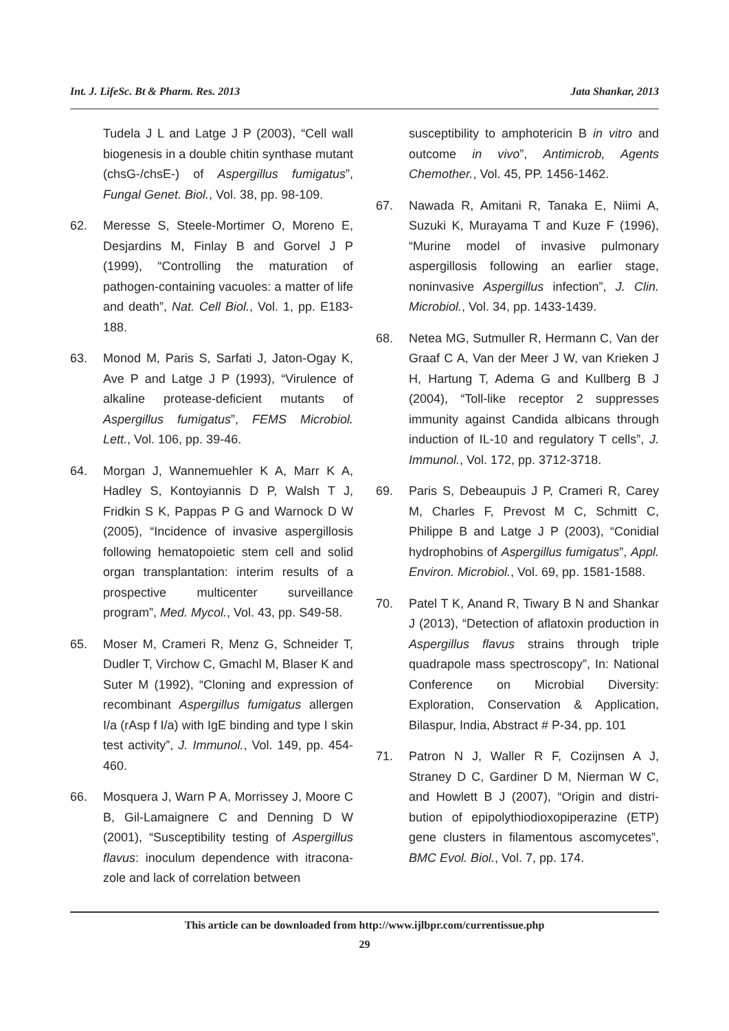Int. J. LifeSc. Bt & Pharm. Res. 2013 Jata Shankar, 2013
Tudela J L and Latge J P (2003), “Cell wall biogenesis in a double chitin synthase mutant (chsG-/chsE-) of Aspergillus fumigatus”, Fungal Genet. Biol., Vol. 38, pp. 98-109.
62. Meresse S, Steele-Mortimer O, Moreno E, Desjardins M, Finlay B and Gorvel J P (1999), “Controlling the maturation of pathogen-containing vacuoles: a matter of life and death”, Nat. Cell Biol., Vol. 1, pp. E183-188.
63. Monod M, Paris S, Sarfati J, Jaton-Ogay K, Ave P and Latge J P (1993), “Virulence of alkaline protease-deficient mutants of Aspergillus fumigatus”, FEMS Microbiol. Lett., Vol. 106, pp. 39-46.
64. Morgan J, Wannemuehler K A, Marr K A, Hadley S, Kontoyiannis D P, Walsh T J, Fridkin S K, Pappas P G and Warnock D W (2005), “Incidence of invasive aspergillosis following hematopoietic stem cell and solid organ transplantation: interim results of a prospective multicenter surveillance program”, Med. Mycol., Vol. 43, pp. S49-58.
65. Moser M, Crameri R, Menz G, Schneider T, Dudler T, Virchow C, Gmachl M, Blaser K and Suter M (1992), “Cloning and expression of recombinant Aspergillus fumigatus allergen I/a (rAsp f I/a) with IgE binding and type I skin test activity”, J. Immunol., Vol. 149, pp. 454-460.
66. Mosquera J, Warn P A, Morrissey J, Moore C B, Gil-Lamaignere C and Denning D W (2001), “Susceptibility testing of Aspergillus flavus: inoculum dependence with itracona-zole and lack of correlation between
susceptibility to amphotericin B in vitro and outcome in vivo”, Antimicrob, Agents Chemother., Vol. 45, PP. 1456-1462.
67. Nawada R, Amitani R, Tanaka E, Niimi A, Suzuki K, Murayama T and Kuze F (1996), “Murine model of invasive pulmonary aspergillosis following an earlier stage, noninvasive Aspergillus infection”, J. Clin. Microbiol., Vol. 34, pp. 1433-1439.
68. Netea MG, Sutmuller R, Hermann C, Van der Graaf C A, Van der Meer J W, van Krieken J H, Hartung T, Adema G and Kullberg B J (2004), “Toll-like receptor 2 suppresses immunity against Candida albicans through induction of IL-10 and regulatory T cells”, J. Immunol., Vol. 172, pp. 3712-3718.
69. Paris S, Debeaupuis J P, Crameri R, Carey M, Charles F, Prevost M C, Schmitt C, Philippe B and Latge J P (2003), “Conidial hydrophobins of Aspergillus fumigatus”, Appl. Environ. Microbiol., Vol. 69, pp. 1581-1588.
70. Patel T K, Anand R, Tiwary B N and Shankar J (2013), “Detection of aflatoxin production in Aspergillus flavus strains through triple quadrapole mass spectroscopy”, In: National Conference on Microbial Diversity: Exploration, Conservation & Application, Bilaspur, India, Abstract # P-34, pp. 101
71. Patron N J, Waller R F, Cozijnsen A J, Straney D C, Gardiner D M, Nierman W C, and Howlett B J (2007), “Origin and distri-bution of epipolythiodioxopiperazine (ETP) gene clusters in filamentous ascomycetes”, BMC Evol. Biol., Vol. 7, pp. 174.
This article can be downloaded from http://www.ijlbpr.com/currentissue.php
29